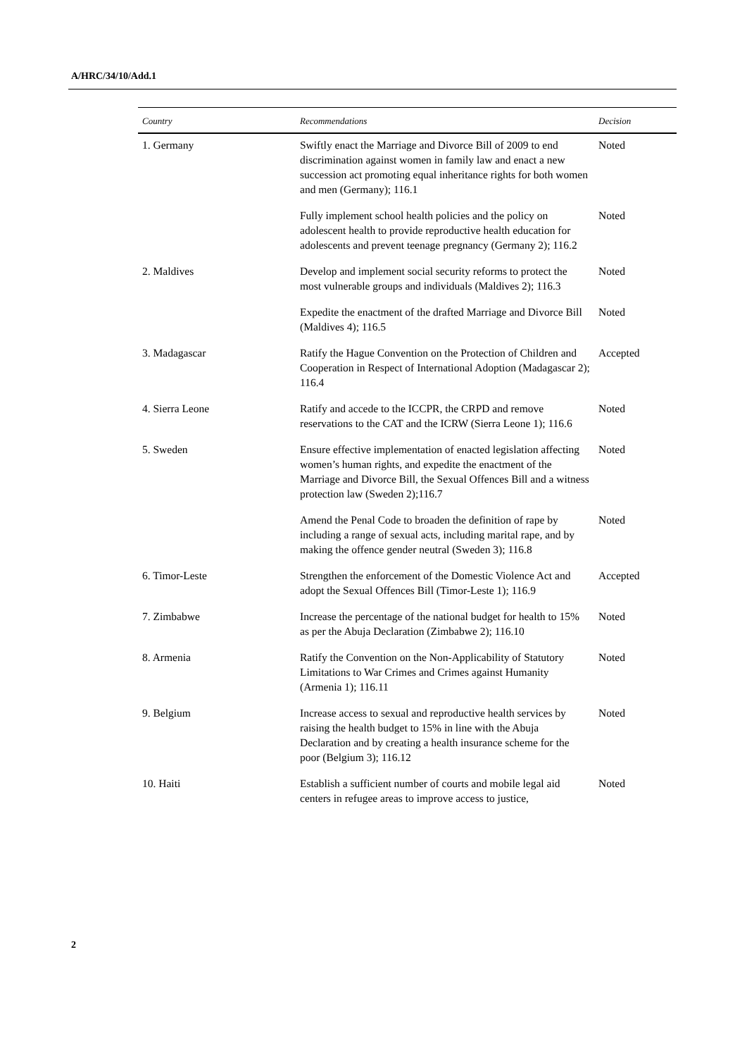A/HRC/34/10/Add.1
| Country | Recommendations | Decision |
| --- | --- | --- |
| 1. Germany | Swiftly enact the Marriage and Divorce Bill of 2009 to end discrimination against women in family law and enact a new succession act promoting equal inheritance rights for both women and men (Germany); 116.1 | Noted |
| | Fully implement school health policies and the policy on adolescent health to provide reproductive health education for adolescents and prevent teenage pregnancy (Germany 2); 116.2 | Noted |
| 2. Maldives | Develop and implement social security reforms to protect the most vulnerable groups and individuals (Maldives 2); 116.3 | Noted |
| | Expedite the enactment of the drafted Marriage and Divorce Bill (Maldives 4); 116.5 | Noted |
| 3. Madagascar | Ratify the Hague Convention on the Protection of Children and Cooperation in Respect of International Adoption (Madagascar 2); 116.4 | Accepted |
| 4. Sierra Leone | Ratify and accede to the ICCPR, the CRPD and remove reservations to the CAT and the ICRW (Sierra Leone 1); 116.6 | Noted |
| 5. Sweden | Ensure effective implementation of enacted legislation affecting women’s human rights, and expedite the enactment of the Marriage and Divorce Bill, the Sexual Offences Bill and a witness protection law (Sweden 2);116.7 | Noted |
| | Amend the Penal Code to broaden the definition of rape by including a range of sexual acts, including marital rape, and by making the offence gender neutral (Sweden 3); 116.8 | Noted |
| 6. Timor-Leste | Strengthen the enforcement of the Domestic Violence Act and adopt the Sexual Offences Bill (Timor-Leste 1); 116.9 | Accepted |
| 7. Zimbabwe | Increase the percentage of the national budget for health to 15% as per the Abuja Declaration (Zimbabwe 2); 116.10 | Noted |
| 8. Armenia | Ratify the Convention on the Non-Applicability of Statutory Limitations to War Crimes and Crimes against Humanity (Armenia 1); 116.11 | Noted |
| 9. Belgium | Increase access to sexual and reproductive health services by raising the health budget to 15% in line with the Abuja Declaration and by creating a health insurance scheme for the poor (Belgium 3); 116.12 | Noted |
| 10. Haiti | Establish a sufficient number of courts and mobile legal aid centers in refugee areas to improve access to justice, | Noted |
2